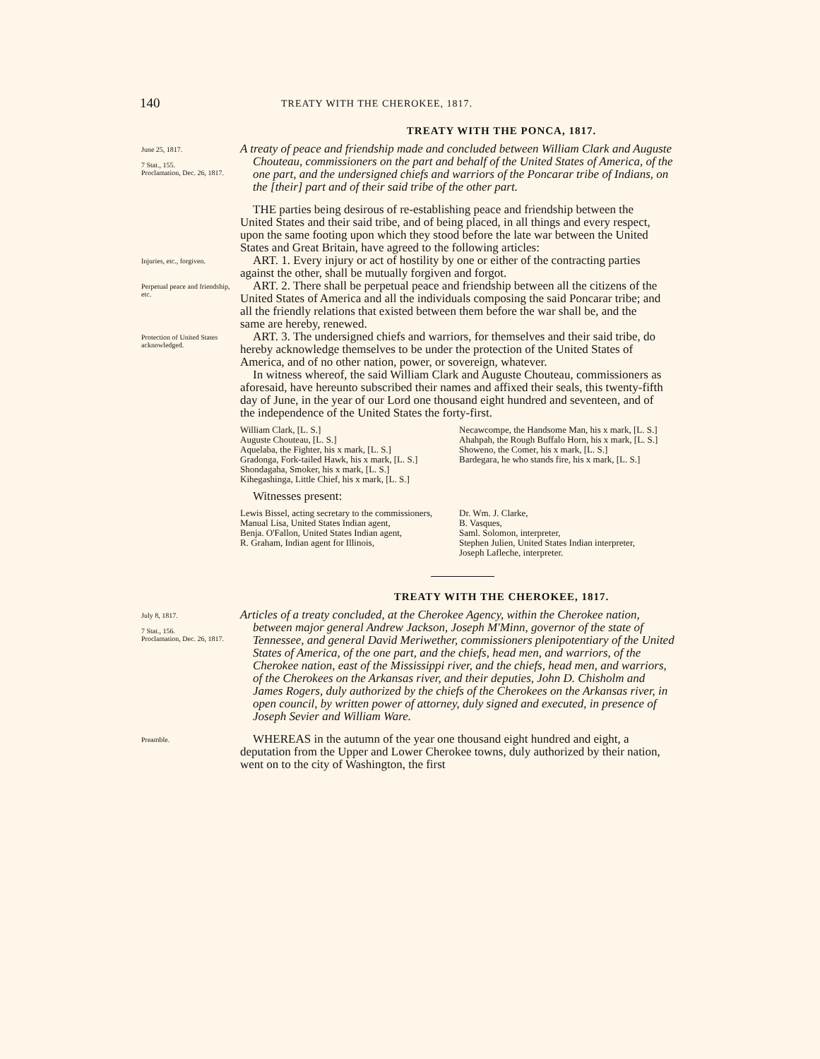140 TREATY WITH THE CHEROKEE, 1817.
TREATY WITH THE PONCA, 1817.
June 25, 1817.
7 Stat., 155.
Proclamation, Dec. 26, 1817.
A treaty of peace and friendship made and concluded between William Clark and Auguste Chouteau, commissioners on the part and behalf of the United States of America, of the one part, and the undersigned chiefs and warriors of the Poncarar tribe of Indians, on the [their] part and of their said tribe of the other part.
THE parties being desirous of re-establishing peace and friendship between the United States and their said tribe, and of being placed, in all things and every respect, upon the same footing upon which they stood before the late war between the United States and Great Britain, have agreed to the following articles:
Injuries, etc., forgiven.
ART. 1. Every injury or act of hostility by one or either of the contracting parties against the other, shall be mutually forgiven and forgot.
Perpetual peace and friendship, etc.
ART. 2. There shall be perpetual peace and friendship between all the citizens of the United States of America and all the individuals composing the said Poncarar tribe; and all the friendly relations that existed between them before the war shall be, and the same are hereby, renewed.
Protection of United States acknowledged.
ART. 3. The undersigned chiefs and warriors, for themselves and their said tribe, do hereby acknowledge themselves to be under the protection of the United States of America, and of no other nation, power, or sovereign, whatever.
In witness whereof, the said William Clark and Auguste Chouteau, commissioners as aforesaid, have hereunto subscribed their names and affixed their seals, this twenty-fifth day of June, in the year of our Lord one thousand eight hundred and seventeen, and of the independence of the United States the forty-first.
William Clark, [L. S.]
Auguste Chouteau, [L. S.]
Aquelaba, the Fighter, his x mark, [L. S.]
Gradonga, Fork-tailed Hawk, his x mark, [L. S.]
Shondagaha, Smoker, his x mark, [L. S.]
Kihegashinga, Little Chief, his x mark, [L. S.]
Necawcompe, the Handsome Man, his x mark, [L. S.]
Ahahpah, the Rough Buffalo Horn, his x mark, [L. S.]
Showeno, the Comer, his x mark, [L. S.]
Bardegara, he who stands fire, his x mark, [L. S.]
Witnesses present:
Lewis Bissel, acting secretary to the commissioners,
Manual Lisa, United States Indian agent,
Benja. O'Fallon, United States Indian agent,
R. Graham, Indian agent for Illinois,
Dr. Wm. J. Clarke,
B. Vasques,
Saml. Solomon, interpreter,
Stephen Julien, United States Indian interpreter,
Joseph Lafleche, interpreter.
TREATY WITH THE CHEROKEE, 1817.
July 8, 1817.
7 Stat., 156.
Proclamation, Dec. 26, 1817.
Articles of a treaty concluded, at the Cherokee Agency, within the Cherokee nation, between major general Andrew Jackson, Joseph M'Minn, governor of the state of Tennessee, and general David Meriwether, commissioners plenipotentiary of the United States of America, of the one part, and the chiefs, head men, and warriors, of the Cherokee nation, east of the Mississippi river, and the chiefs, head men, and warriors, of the Cherokees on the Arkansas river, and their deputies, John D. Chisholm and James Rogers, duly authorized by the chiefs of the Cherokees on the Arkansas river, in open council, by written power of attorney, duly signed and executed, in presence of Joseph Sevier and William Ware.
Preamble.
WHEREAS in the autumn of the year one thousand eight hundred and eight, a deputation from the Upper and Lower Cherokee towns, duly authorized by their nation, went on to the city of Washington, the first